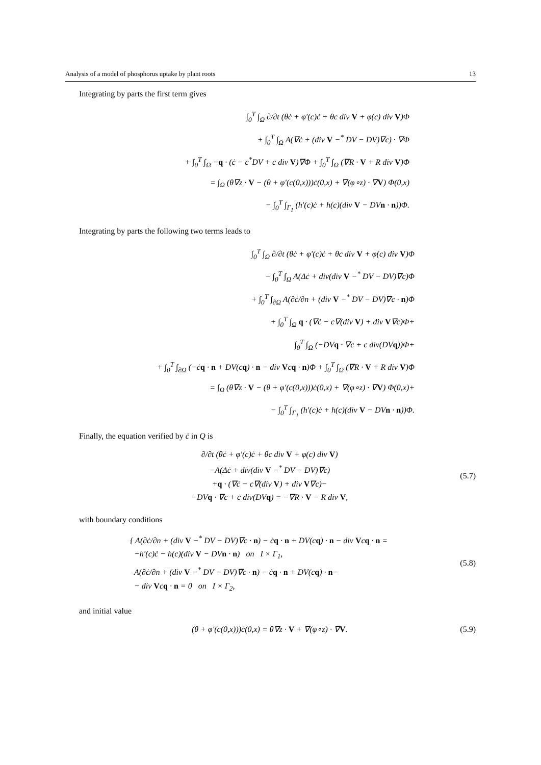Analysis of a model of phosphorus uptake by plant roots 13
Integrating by parts the first term gives
∫<sub>0</sub><sup>T</sup> ∫<sub>Ω</sub> ∂/∂t (θċ + φ′(c)ċ + θc div V + φ(c) div V)Φ
+ ∫<sub>0</sub><sup>T</sup> ∫<sub>Ω</sub> A(∇ċ + (div V −<sup>*</sup> DV − DV)∇c) · ∇Φ
+ ∫<sub>0</sub><sup>T</sup> ∫<sub>Ω</sub> −q · (ċ − c<sup>*</sup>DV + c div V)∇Φ + ∫<sub>0</sub><sup>T</sup> ∫<sub>Ω</sub> (∇R · V + R div V)Φ
= ∫<sub>Ω</sub> (θ∇z · V − (θ + φ′(c(0,x)))ċ(0,x) + ∇(φ∘z) · ∇V) Φ(0,x)
− ∫<sub>0</sub><sup>T</sup> ∫<sub>Γ<sub>1</sub></sub> (h′(c)ċ + h(c)(div V − DVn · n))Φ.
Integrating by parts the following two terms leads to
∫<sub>0</sub><sup>T</sup> ∫<sub>Ω</sub> ∂/∂t (θċ + φ′(c)ċ + θc div V + φ(c) div V)Φ
− ∫<sub>0</sub><sup>T</sup> ∫<sub>Ω</sub> A(Δċ + div(div V −<sup>*</sup> DV − DV)∇c)Φ
+ ∫<sub>0</sub><sup>T</sup> ∫<sub>∂Ω</sub> A(∂ċ/∂n + (div V −<sup>*</sup> DV − DV)∇c · n)Φ
+ ∫<sub>0</sub><sup>T</sup> ∫<sub>Ω</sub> q · (∇ċ − c∇(div V) + div V∇c)Φ+
∫<sub>0</sub><sup>T</sup> ∫<sub>Ω</sub> (−DVq · ∇c + c div(DVq))Φ+
+ ∫<sub>0</sub><sup>T</sup> ∫<sub>∂Ω</sub> (−ċq · n + DV(cq) · n − div Vcq · n)Φ + ∫<sub>0</sub><sup>T</sup> ∫<sub>Ω</sub> (∇R · V + R div V)Φ
= ∫<sub>Ω</sub> (θ∇z · V − (θ + φ′(c(0,x)))ċ(0,x) + ∇(φ∘z) · ∇V) Φ(0,x)+
− ∫<sub>0</sub><sup>T</sup> ∫<sub>Γ<sub>1</sub></sub> (h′(c)ċ + h(c)(div V − DVn · n))Φ.
Finally, the equation verified by ċ in Q is
∂/∂t (θċ + φ′(c)ċ + θc div V + φ(c) div V)
−A(Δċ + div(div V −<sup>*</sup> DV − DV)∇c)
+q · (∇ċ − c∇(div V) + div V∇c)−
−DVq · ∇c + c div(DVq) = −∇R · V − R div V,
(5.7)
with boundary conditions
{ A(∂ċ/∂n + (div V −<sup>*</sup> DV − DV)∇c · n) − ċq · n + DV(cq) · n − div Vcq · n =
−h′(c)ċ − h(c)(div V − DVn · n) on I × Γ<sub>1</sub>,
A(∂ċ/∂n + (div V −<sup>*</sup> DV − DV)∇c · n) − ċq · n + DV(cq) · n−
− div Vcq · n = 0 on I × Γ<sub>2</sub>,
(5.8)
and initial value
(θ + φ′(c(0,x)))ċ(0,x) = θ∇z · V + ∇(φ∘z) · ∇V.
(5.9)